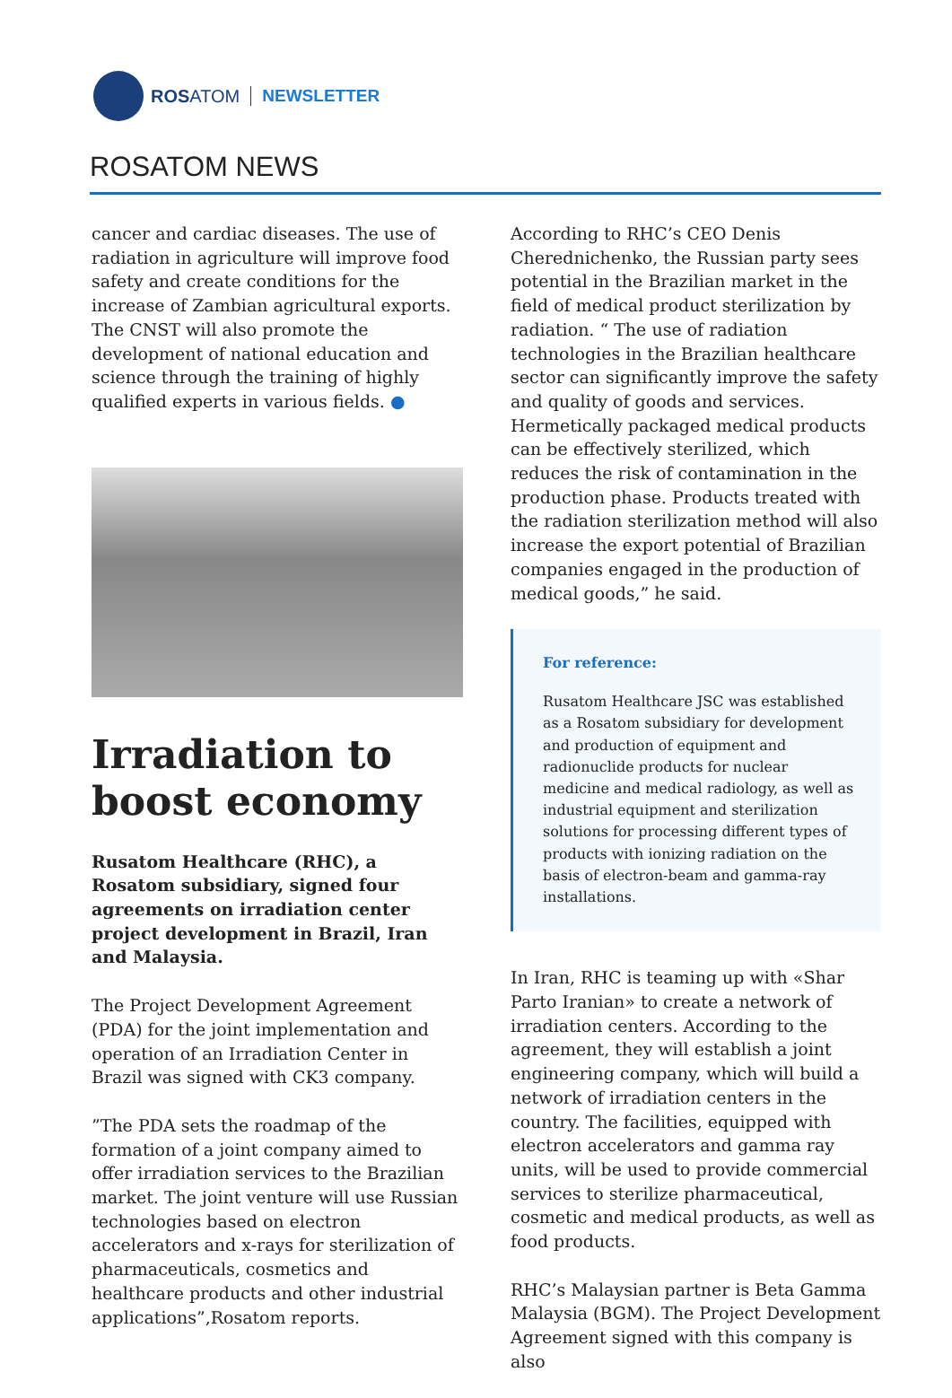ROSATOM NEWSLETTER
ROSATOM NEWS
cancer and cardiac diseases. The use of radiation in agriculture will improve food safety and create conditions for the increase of Zambian agricultural exports. The CNST will also promote the development of national education and science through the training of highly qualified experts in various fields. ●
Irradiation to boost economy
Rusatom Healthcare (RHC), a Rosatom subsidiary, signed four agreements on irradiation center project development in Brazil, Iran and Malaysia.
The Project Development Agreement (PDA) for the joint implementation and operation of an Irradiation Center in Brazil was signed with CK3 company.
”The PDA sets the roadmap of the formation of a joint company aimed to offer irradiation services to the Brazilian market. The joint venture will use Russian technologies based on electron accelerators and x-rays for sterilization of pharmaceuticals, cosmetics and healthcare products and other industrial applications”,Rosatom reports.
According to RHC’s CEO Denis Cherednichenko, the Russian party sees potential in the Brazilian market in the field of medical product sterilization by radiation. “ The use of radiation technologies in the Brazilian healthcare sector can significantly improve the safety and quality of goods and services. Hermetically packaged medical products can be effectively sterilized, which reduces the risk of contamination in the production phase. Products treated with the radiation sterilization method will also increase the export potential of Brazilian companies engaged in the production of medical goods,” he said.
For reference:
Rusatom Healthcare JSC was established as a Rosatom subsidiary for development and production of equipment and radionuclide products for nuclear medicine and medical radiology, as well as industrial equipment and sterilization solutions for processing different types of products with ionizing radiation on the basis of electron-beam and gamma-ray installations.
In Iran, RHC is teaming up with «Shar Parto Iranian» to create a network of irradiation centers. According to the agreement, they will establish a joint engineering company, which will build a network of irradiation centers in the country. The facilities, equipped with electron accelerators and gamma ray units, will be used to provide commercial services to sterilize pharmaceutical, cosmetic and medical products, as well as food products.
RHC’s Malaysian partner is Beta Gamma Malaysia (BGM). The Project Development Agreement signed with this company is also